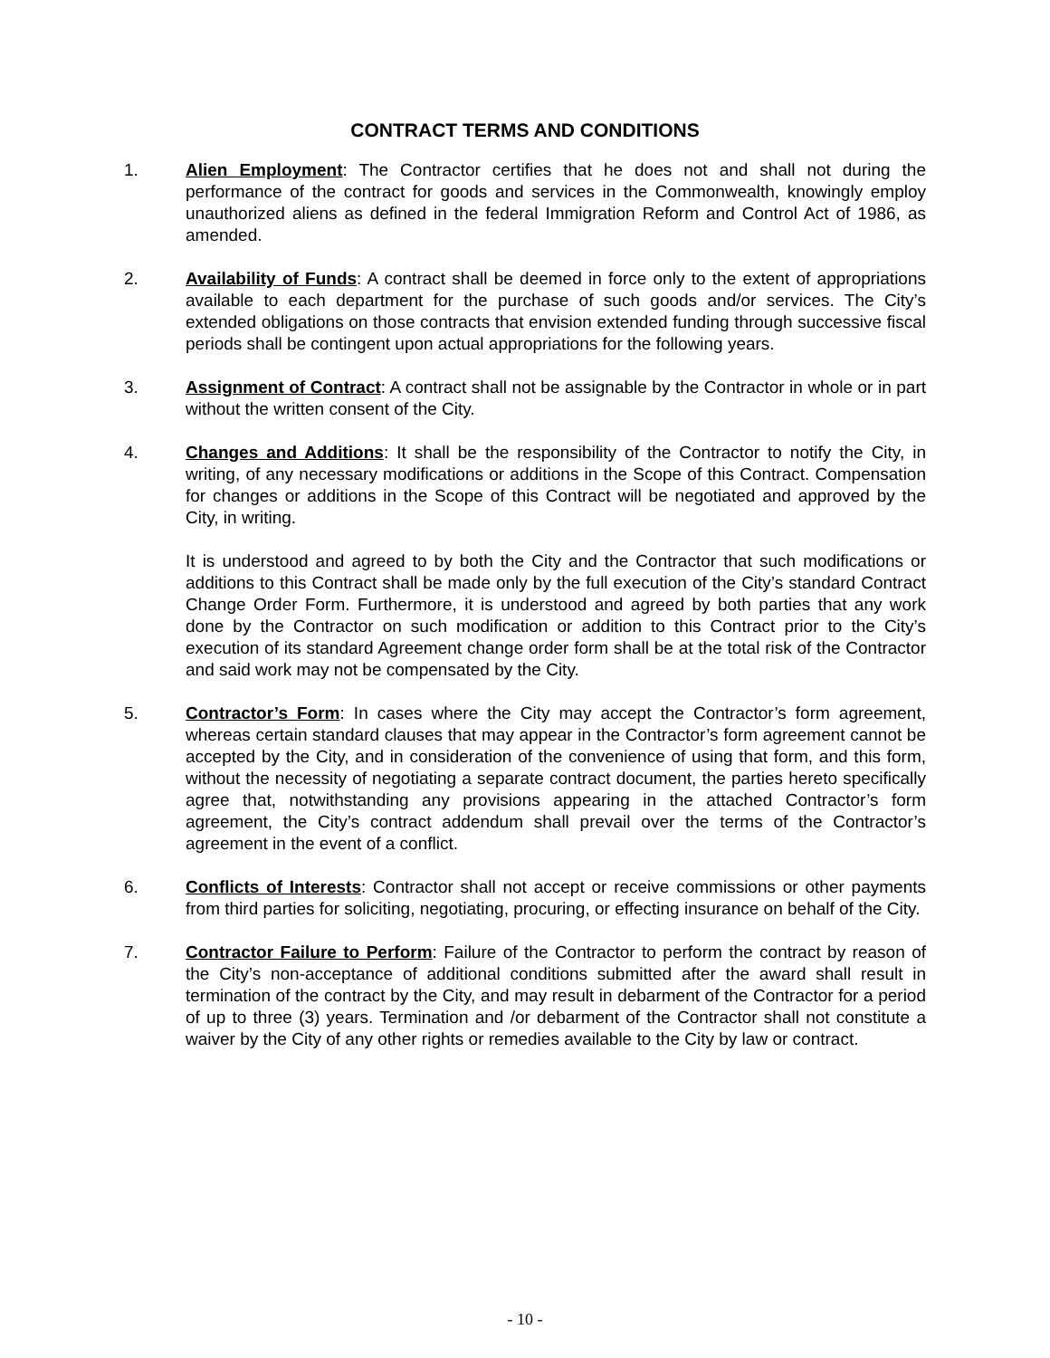CONTRACT TERMS AND CONDITIONS
1. Alien Employment: The Contractor certifies that he does not and shall not during the performance of the contract for goods and services in the Commonwealth, knowingly employ unauthorized aliens as defined in the federal Immigration Reform and Control Act of 1986, as amended.
2. Availability of Funds: A contract shall be deemed in force only to the extent of appropriations available to each department for the purchase of such goods and/or services. The City’s extended obligations on those contracts that envision extended funding through successive fiscal periods shall be contingent upon actual appropriations for the following years.
3. Assignment of Contract: A contract shall not be assignable by the Contractor in whole or in part without the written consent of the City.
4. Changes and Additions: It shall be the responsibility of the Contractor to notify the City, in writing, of any necessary modifications or additions in the Scope of this Contract. Compensation for changes or additions in the Scope of this Contract will be negotiated and approved by the City, in writing.
It is understood and agreed to by both the City and the Contractor that such modifications or additions to this Contract shall be made only by the full execution of the City’s standard Contract Change Order Form. Furthermore, it is understood and agreed by both parties that any work done by the Contractor on such modification or addition to this Contract prior to the City’s execution of its standard Agreement change order form shall be at the total risk of the Contractor and said work may not be compensated by the City.
5. Contractor’s Form: In cases where the City may accept the Contractor’s form agreement, whereas certain standard clauses that may appear in the Contractor’s form agreement cannot be accepted by the City, and in consideration of the convenience of using that form, and this form, without the necessity of negotiating a separate contract document, the parties hereto specifically agree that, notwithstanding any provisions appearing in the attached Contractor’s form agreement, the City’s contract addendum shall prevail over the terms of the Contractor’s agreement in the event of a conflict.
6. Conflicts of Interests: Contractor shall not accept or receive commissions or other payments from third parties for soliciting, negotiating, procuring, or effecting insurance on behalf of the City.
7. Contractor Failure to Perform: Failure of the Contractor to perform the contract by reason of the City’s non-acceptance of additional conditions submitted after the award shall result in termination of the contract by the City, and may result in debarment of the Contractor for a period of up to three (3) years. Termination and /or debarment of the Contractor shall not constitute a waiver by the City of any other rights or remedies available to the City by law or contract.
- 10 -